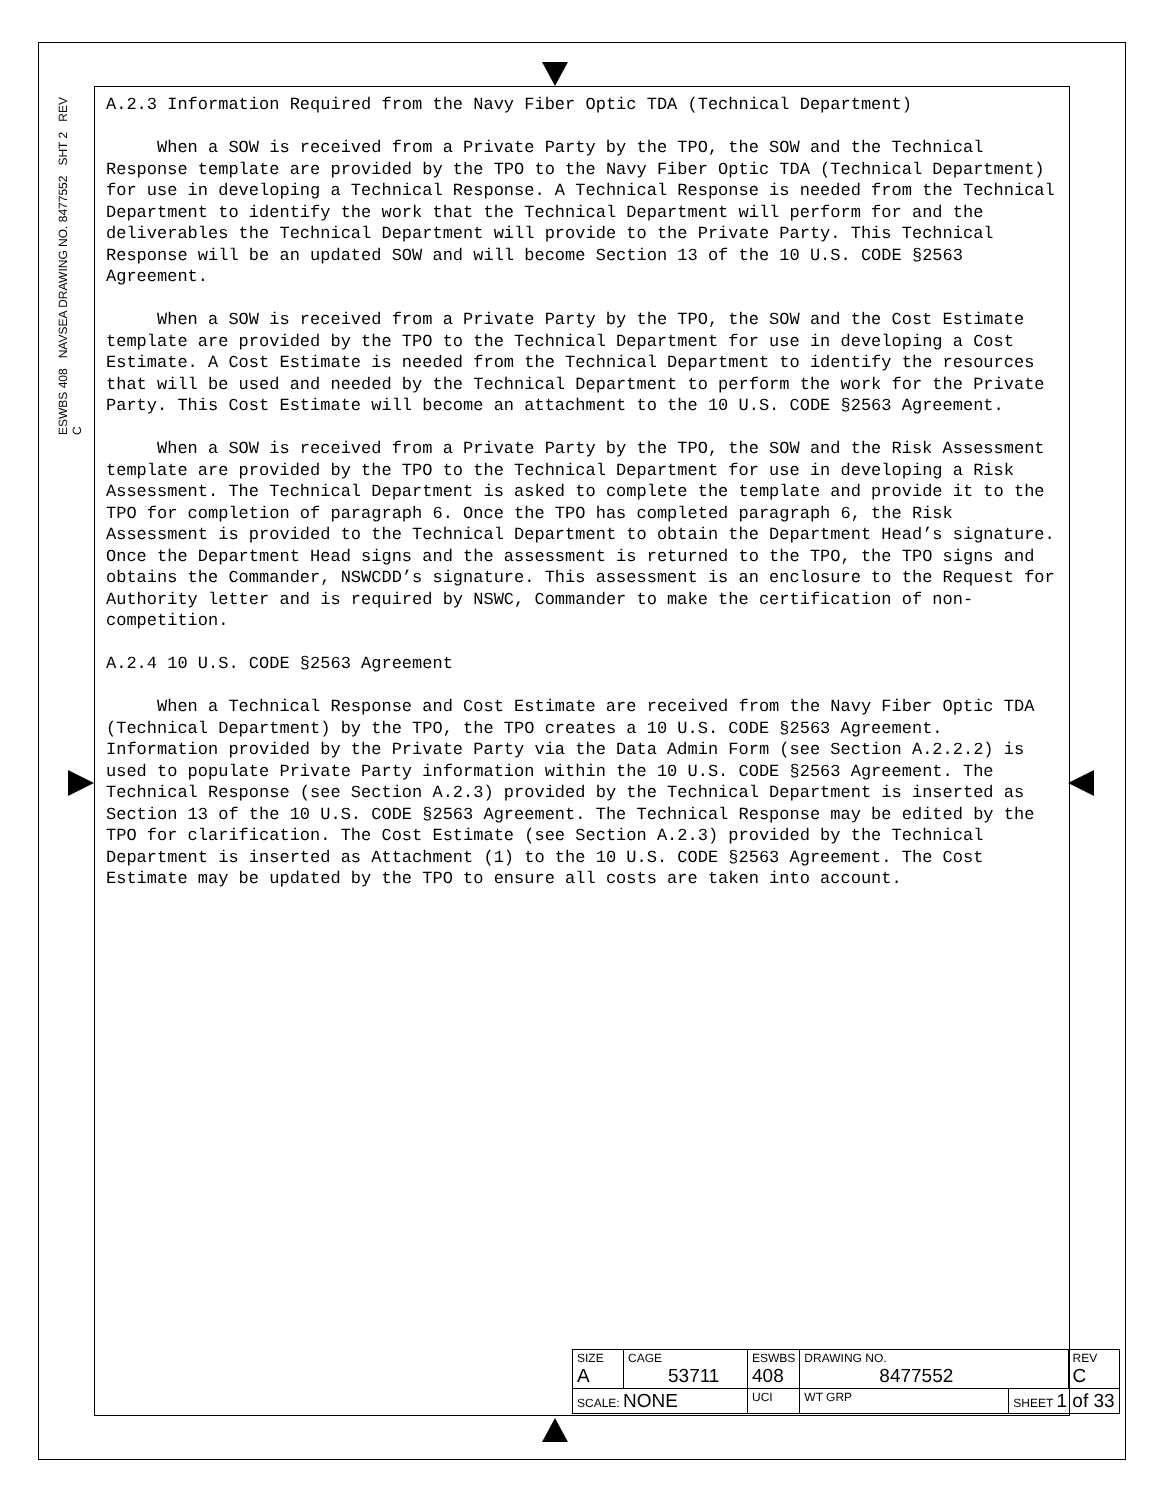ESWBS 408 NAVSEA DRAWING NO. 8477552 SHT 2 REV C
A.2.3 Information Required from the Navy Fiber Optic TDA (Technical Department)
When a SOW is received from a Private Party by the TPO, the SOW and the Technical Response template are provided by the TPO to the Navy Fiber Optic TDA (Technical Department) for use in developing a Technical Response. A Technical Response is needed from the Technical Department to identify the work that the Technical Department will perform for and the deliverables the Technical Department will provide to the Private Party. This Technical Response will be an updated SOW and will become Section 13 of the 10 U.S. CODE §2563 Agreement.
When a SOW is received from a Private Party by the TPO, the SOW and the Cost Estimate template are provided by the TPO to the Technical Department for use in developing a Cost Estimate. A Cost Estimate is needed from the Technical Department to identify the resources that will be used and needed by the Technical Department to perform the work for the Private Party. This Cost Estimate will become an attachment to the 10 U.S. CODE §2563 Agreement.
When a SOW is received from a Private Party by the TPO, the SOW and the Risk Assessment template are provided by the TPO to the Technical Department for use in developing a Risk Assessment. The Technical Department is asked to complete the template and provide it to the TPO for completion of paragraph 6. Once the TPO has completed paragraph 6, the Risk Assessment is provided to the Technical Department to obtain the Department Head’s signature. Once the Department Head signs and the assessment is returned to the TPO, the TPO signs and obtains the Commander, NSWCDD’s signature. This assessment is an enclosure to the Request for Authority letter and is required by NSWC, Commander to make the certification of non-competition.
A.2.4 10 U.S. CODE §2563 Agreement
When a Technical Response and Cost Estimate are received from the Navy Fiber Optic TDA (Technical Department) by the TPO, the TPO creates a 10 U.S. CODE §2563 Agreement. Information provided by the Private Party via the Data Admin Form (see Section A.2.2.2) is used to populate Private Party information within the 10 U.S. CODE §2563 Agreement. The Technical Response (see Section A.2.3) provided by the Technical Department is inserted as Section 13 of the 10 U.S. CODE §2563 Agreement. The Technical Response may be edited by the TPO for clarification. The Cost Estimate (see Section A.2.3) provided by the Technical Department is inserted as Attachment (1) to the 10 U.S. CODE §2563 Agreement. The Cost Estimate may be updated by the TPO to ensure all costs are taken into account.
| SIZE A | CAGE 53711 | | ESWBS 408 | DRAWING NO. 8477552 | | REV C |
| SCALE: NONE | | UCI | | WT GRP | SHEET 1 of 33 | |